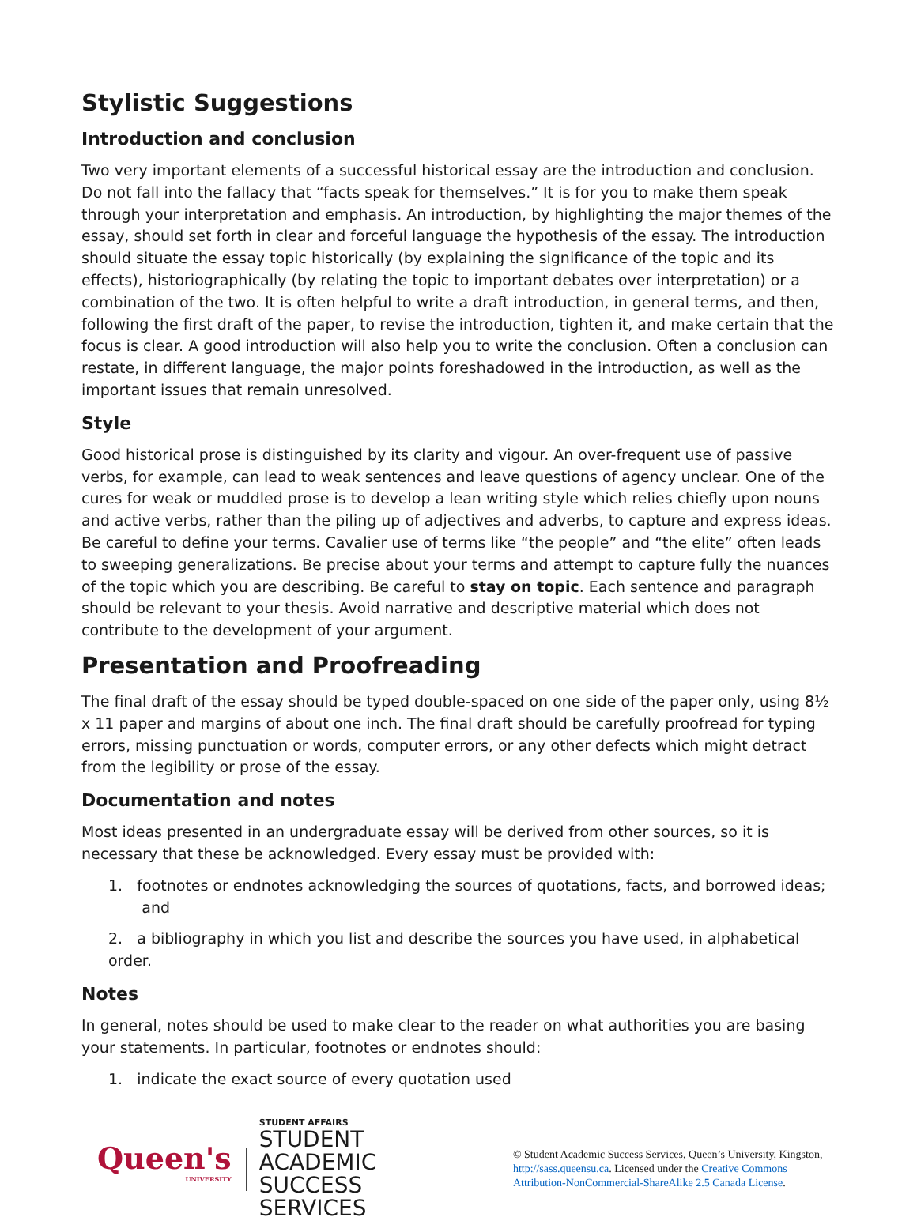Stylistic Suggestions
Introduction and conclusion
Two very important elements of a successful historical essay are the introduction and conclusion. Do not fall into the fallacy that “facts speak for themselves.” It is for you to make them speak through your interpretation and emphasis. An introduction, by highlighting the major themes of the essay, should set forth in clear and forceful language the hypothesis of the essay. The introduction should situate the essay topic historically (by explaining the significance of the topic and its effects), historiographically (by relating the topic to important debates over interpretation) or a combination of the two. It is often helpful to write a draft introduction, in general terms, and then, following the first draft of the paper, to revise the introduction, tighten it, and make certain that the focus is clear. A good introduction will also help you to write the conclusion. Often a conclusion can restate, in different language, the major points foreshadowed in the introduction, as well as the important issues that remain unresolved.
Style
Good historical prose is distinguished by its clarity and vigour. An over-frequent use of passive verbs, for example, can lead to weak sentences and leave questions of agency unclear. One of the cures for weak or muddled prose is to develop a lean writing style which relies chiefly upon nouns and active verbs, rather than the piling up of adjectives and adverbs, to capture and express ideas. Be careful to define your terms. Cavalier use of terms like “the people” and “the elite” often leads to sweeping generalizations. Be precise about your terms and attempt to capture fully the nuances of the topic which you are describing. Be careful to stay on topic. Each sentence and paragraph should be relevant to your thesis. Avoid narrative and descriptive material which does not contribute to the development of your argument.
Presentation and Proofreading
The final draft of the essay should be typed double-spaced on one side of the paper only, using 8½ x 11 paper and margins of about one inch. The final draft should be carefully proofread for typing errors, missing punctuation or words, computer errors, or any other defects which might detract from the legibility or prose of the essay.
Documentation and notes
Most ideas presented in an undergraduate essay will be derived from other sources, so it is necessary that these be acknowledged. Every essay must be provided with:
1. footnotes or endnotes acknowledging the sources of quotations, facts, and borrowed ideas;
and
2. a bibliography in which you list and describe the sources you have used, in alphabetical order.
Notes
In general, notes should be used to make clear to the reader on what authorities you are basing your statements. In particular, footnotes or endnotes should:
1. indicate the exact source of every quotation used
Queen's
UNIVERSITY
STUDENT AFFAIRS
STUDENT ACADEMIC
SUCCESS SERVICES
© Student Academic Success Services, Queen’s University, Kingston, http://sass.queensu.ca. Licensed under the Creative Commons Attribution-NonCommercial-ShareAlike 2.5 Canada License.